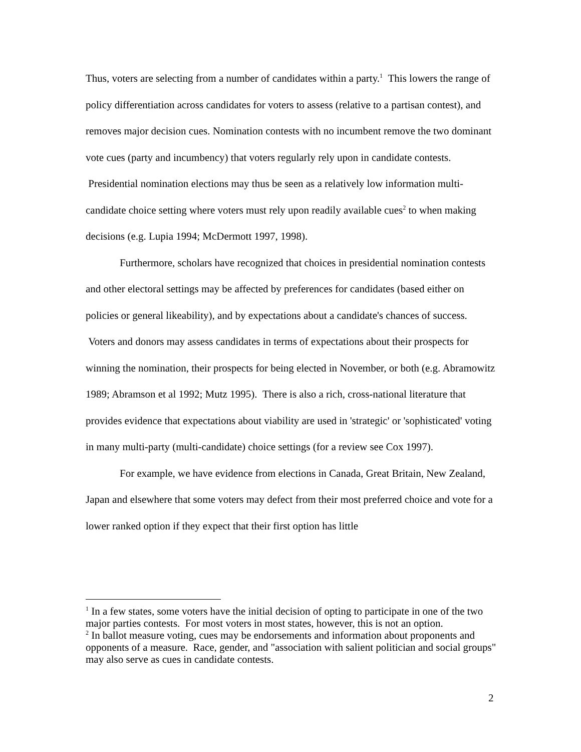Thus, voters are selecting from a number of candidates within a party.<sup>1</sup> This lowers the range of policy differentiation across candidates for voters to assess (relative to a partisan contest), and removes major decision cues. Nomination contests with no incumbent remove the two dominant vote cues (party and incumbency) that voters regularly rely upon in candidate contests. Presidential nomination elections may thus be seen as a relatively low information multi-candidate choice setting where voters must rely upon readily available cues<sup>2</sup> to when making decisions (e.g. Lupia 1994; McDermott 1997, 1998).
Furthermore, scholars have recognized that choices in presidential nomination contests and other electoral settings may be affected by preferences for candidates (based either on policies or general likeability), and by expectations about a candidate's chances of success. Voters and donors may assess candidates in terms of expectations about their prospects for winning the nomination, their prospects for being elected in November, or both (e.g. Abramowitz 1989; Abramson et al 1992; Mutz 1995). There is also a rich, cross-national literature that provides evidence that expectations about viability are used in 'strategic' or 'sophisticated' voting in many multi-party (multi-candidate) choice settings (for a review see Cox 1997).
For example, we have evidence from elections in Canada, Great Britain, New Zealand, Japan and elsewhere that some voters may defect from their most preferred choice and vote for a lower ranked option if they expect that their first option has little
<sup>1</sup> In a few states, some voters have the initial decision of opting to participate in one of the two major parties contests. For most voters in most states, however, this is not an option.
<sup>2</sup> In ballot measure voting, cues may be endorsements and information about proponents and opponents of a measure. Race, gender, and "association with salient politician and social groups" may also serve as cues in candidate contests.
2